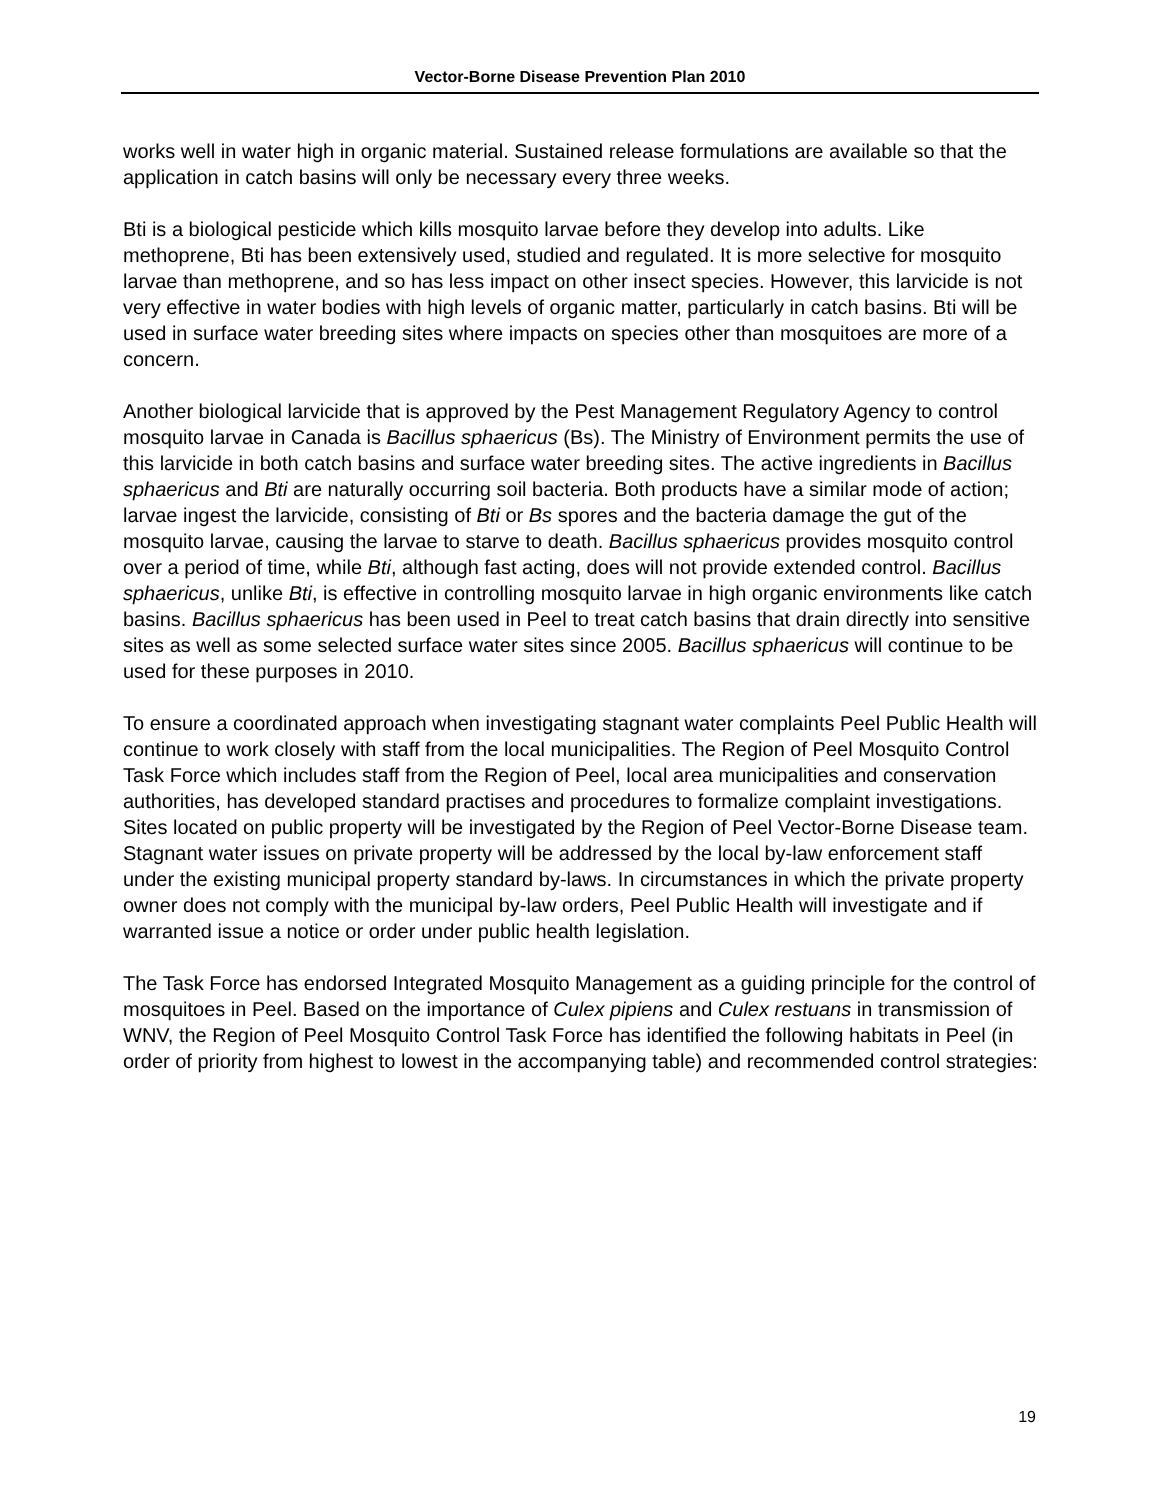Vector-Borne Disease Prevention Plan 2010
works well in water high in organic material. Sustained release formulations are available so that the application in catch basins will only be necessary every three weeks.
Bti is a biological pesticide which kills mosquito larvae before they develop into adults. Like methoprene, Bti has been extensively used, studied and regulated. It is more selective for mosquito larvae than methoprene, and so has less impact on other insect species. However, this larvicide is not very effective in water bodies with high levels of organic matter, particularly in catch basins. Bti will be used in surface water breeding sites where impacts on species other than mosquitoes are more of a concern.
Another biological larvicide that is approved by the Pest Management Regulatory Agency to control mosquito larvae in Canada is Bacillus sphaericus (Bs). The Ministry of Environment permits the use of this larvicide in both catch basins and surface water breeding sites. The active ingredients in Bacillus sphaericus and Bti are naturally occurring soil bacteria. Both products have a similar mode of action; larvae ingest the larvicide, consisting of Bti or Bs spores and the bacteria damage the gut of the mosquito larvae, causing the larvae to starve to death. Bacillus sphaericus provides mosquito control over a period of time, while Bti, although fast acting, does will not provide extended control. Bacillus sphaericus, unlike Bti, is effective in controlling mosquito larvae in high organic environments like catch basins. Bacillus sphaericus has been used in Peel to treat catch basins that drain directly into sensitive sites as well as some selected surface water sites since 2005. Bacillus sphaericus will continue to be used for these purposes in 2010.
To ensure a coordinated approach when investigating stagnant water complaints Peel Public Health will continue to work closely with staff from the local municipalities. The Region of Peel Mosquito Control Task Force which includes staff from the Region of Peel, local area municipalities and conservation authorities, has developed standard practises and procedures to formalize complaint investigations. Sites located on public property will be investigated by the Region of Peel Vector-Borne Disease team. Stagnant water issues on private property will be addressed by the local by-law enforcement staff under the existing municipal property standard by-laws. In circumstances in which the private property owner does not comply with the municipal by-law orders, Peel Public Health will investigate and if warranted issue a notice or order under public health legislation.
The Task Force has endorsed Integrated Mosquito Management as a guiding principle for the control of mosquitoes in Peel. Based on the importance of Culex pipiens and Culex restuans in transmission of WNV, the Region of Peel Mosquito Control Task Force has identified the following habitats in Peel (in order of priority from highest to lowest in the accompanying table) and recommended control strategies:
19